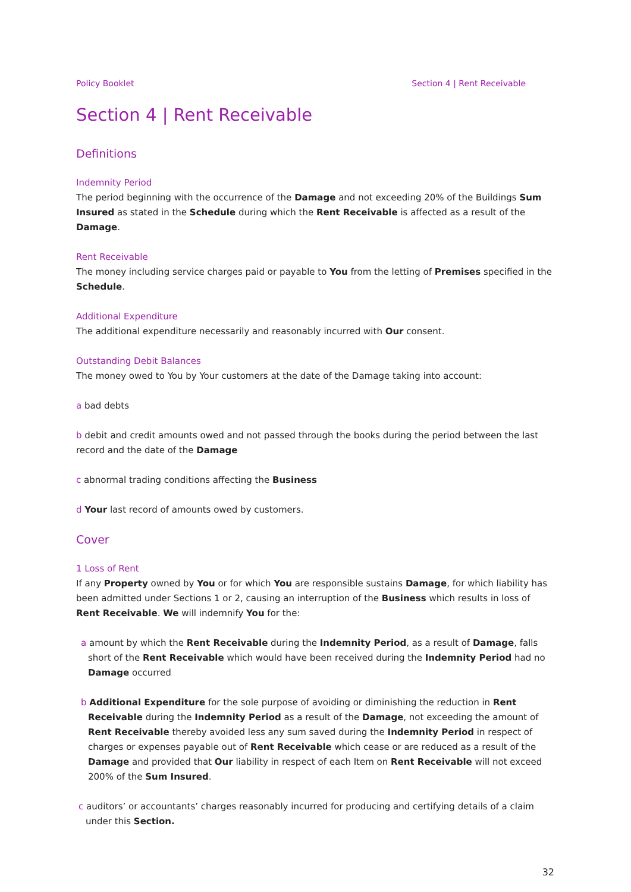Policy Booklet Section 4 | Rent Receivable
Section 4 | Rent Receivable
Definitions
Indemnity Period
The period beginning with the occurrence of the Damage and not exceeding 20% of the Buildings Sum Insured as stated in the Schedule during which the Rent Receivable is affected as a result of the Damage.
Rent Receivable
The money including service charges paid or payable to You from the letting of Premises specified in the Schedule.
Additional Expenditure
The additional expenditure necessarily and reasonably incurred with Our consent.
Outstanding Debit Balances
The money owed to You by Your customers at the date of the Damage taking into account:
a bad debts
b debit and credit amounts owed and not passed through the books during the period between the last record and the date of the Damage
c abnormal trading conditions affecting the Business
d Your last record of amounts owed by customers.
Cover
1 Loss of Rent
If any Property owned by You or for which You are responsible sustains Damage, for which liability has been admitted under Sections 1 or 2, causing an interruption of the Business which results in loss of Rent Receivable. We will indemnify You for the:
a amount by which the Rent Receivable during the Indemnity Period, as a result of Damage, falls short of the Rent Receivable which would have been received during the Indemnity Period had no Damage occurred
b Additional Expenditure for the sole purpose of avoiding or diminishing the reduction in Rent Receivable during the Indemnity Period as a result of the Damage, not exceeding the amount of Rent Receivable thereby avoided less any sum saved during the Indemnity Period in respect of charges or expenses payable out of Rent Receivable which cease or are reduced as a result of the Damage and provided that Our liability in respect of each Item on Rent Receivable will not exceed 200% of the Sum Insured.
c auditors’ or accountants’ charges reasonably incurred for producing and certifying details of a claim under this Section.
32